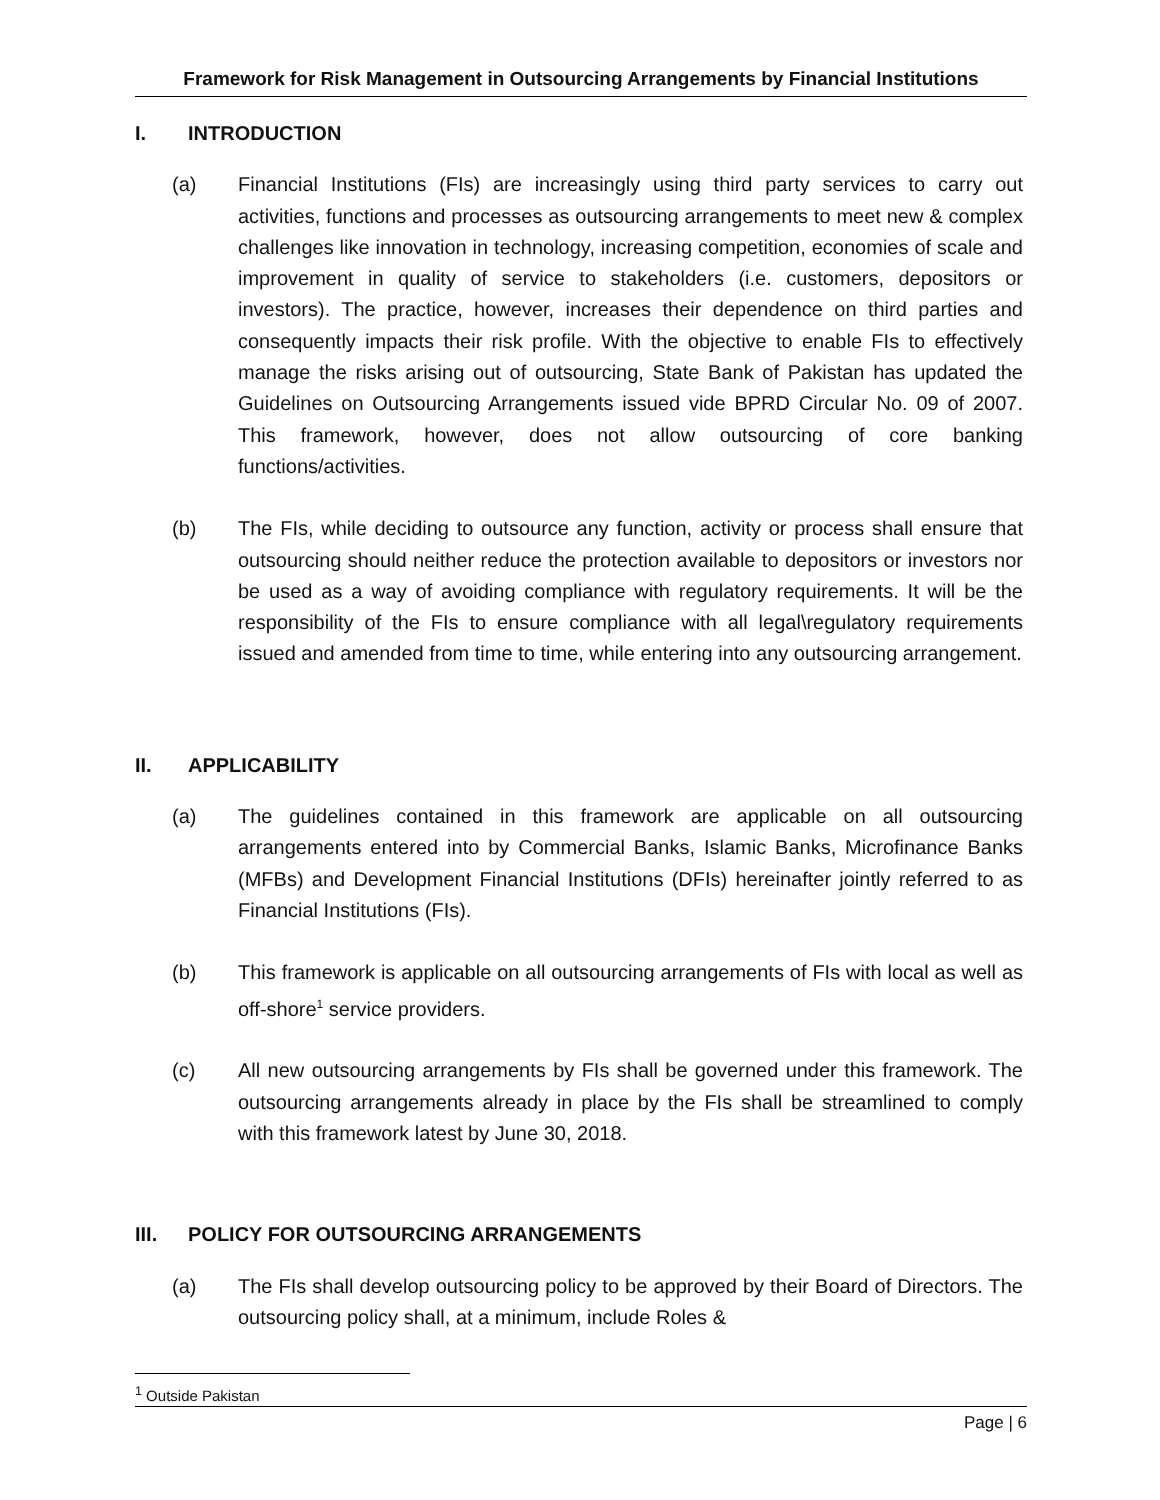Framework for Risk Management in Outsourcing Arrangements by Financial Institutions
I. INTRODUCTION
(a) Financial Institutions (FIs) are increasingly using third party services to carry out activities, functions and processes as outsourcing arrangements to meet new & complex challenges like innovation in technology, increasing competition, economies of scale and improvement in quality of service to stakeholders (i.e. customers, depositors or investors). The practice, however, increases their dependence on third parties and consequently impacts their risk profile. With the objective to enable FIs to effectively manage the risks arising out of outsourcing, State Bank of Pakistan has updated the Guidelines on Outsourcing Arrangements issued vide BPRD Circular No. 09 of 2007. This framework, however, does not allow outsourcing of core banking functions/activities.
(b) The FIs, while deciding to outsource any function, activity or process shall ensure that outsourcing should neither reduce the protection available to depositors or investors nor be used as a way of avoiding compliance with regulatory requirements. It will be the responsibility of the FIs to ensure compliance with all legal\regulatory requirements issued and amended from time to time, while entering into any outsourcing arrangement.
II. APPLICABILITY
(a) The guidelines contained in this framework are applicable on all outsourcing arrangements entered into by Commercial Banks, Islamic Banks, Microfinance Banks (MFBs) and Development Financial Institutions (DFIs) hereinafter jointly referred to as Financial Institutions (FIs).
(b) This framework is applicable on all outsourcing arrangements of FIs with local as well as off-shore<sup>1</sup> service providers.
(c) All new outsourcing arrangements by FIs shall be governed under this framework. The outsourcing arrangements already in place by the FIs shall be streamlined to comply with this framework latest by June 30, 2018.
III. POLICY FOR OUTSOURCING ARRANGEMENTS
(a) The FIs shall develop outsourcing policy to be approved by their Board of Directors. The outsourcing policy shall, at a minimum, include Roles &
<sup>1</sup> Outside Pakistan
Page | 6